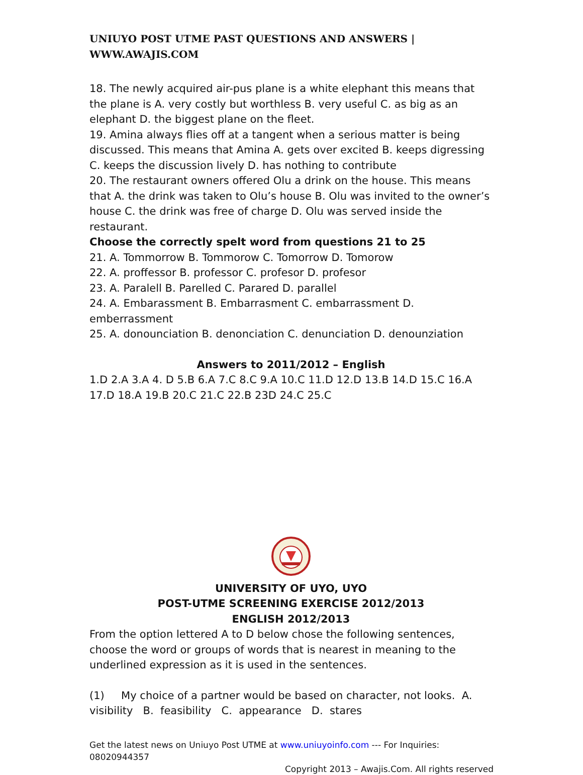UNIUYO POST UTME PAST QUESTIONS AND ANSWERS | WWW.AWAJIS.COM
18. The newly acquired air-pus plane is a white elephant this means that the plane is A. very costly but worthless B. very useful C. as big as an elephant D. the biggest plane on the fleet.
19. Amina always flies off at a tangent when a serious matter is being discussed. This means that Amina A. gets over excited B. keeps digressing C. keeps the discussion lively D. has nothing to contribute
20. The restaurant owners offered Olu a drink on the house. This means that A. the drink was taken to Olu’s house B. Olu was invited to the owner’s house C. the drink was free of charge D. Olu was served inside the restaurant.
Choose the correctly spelt word from questions 21 to 25
21. A. Tommorrow B. Tommorow C. Tomorrow D. Tomorow
22. A. proffessor B. professor C. profesor D. profesor
23. A. Paralell B. Parelled C. Parared D. parallel
24. A. Embarassment B. Embarrasment C. embarrassment D. emberrassment
25. A. donounciation B. denonciation C. denunciation D. denounziation
Answers to 2011/2012 – English
1.D 2.A 3.A 4. D 5.B 6.A 7.C 8.C 9.A 10.C 11.D 12.D 13.B 14.D 15.C 16.A 17.D 18.A 19.B 20.C 21.C 22.B 23D 24.C 25.C
UNIVERSITY OF UYO, UYO
POST-UTME SCREENING EXERCISE 2012/2013
ENGLISH 2012/2013
From the option lettered A to D below chose the following sentences, choose the word or groups of words that is nearest in meaning to the underlined expression as it is used in the sentences.
(1) My choice of a partner would be based on character, not looks. A. visibility B. feasibility C. appearance D. stares
Get the latest news on Uniuyo Post UTME at www.uniuyoinfo.com --- For Inquiries: 08020944357
Copyright 2013 – Awajis.Com. All rights reserved